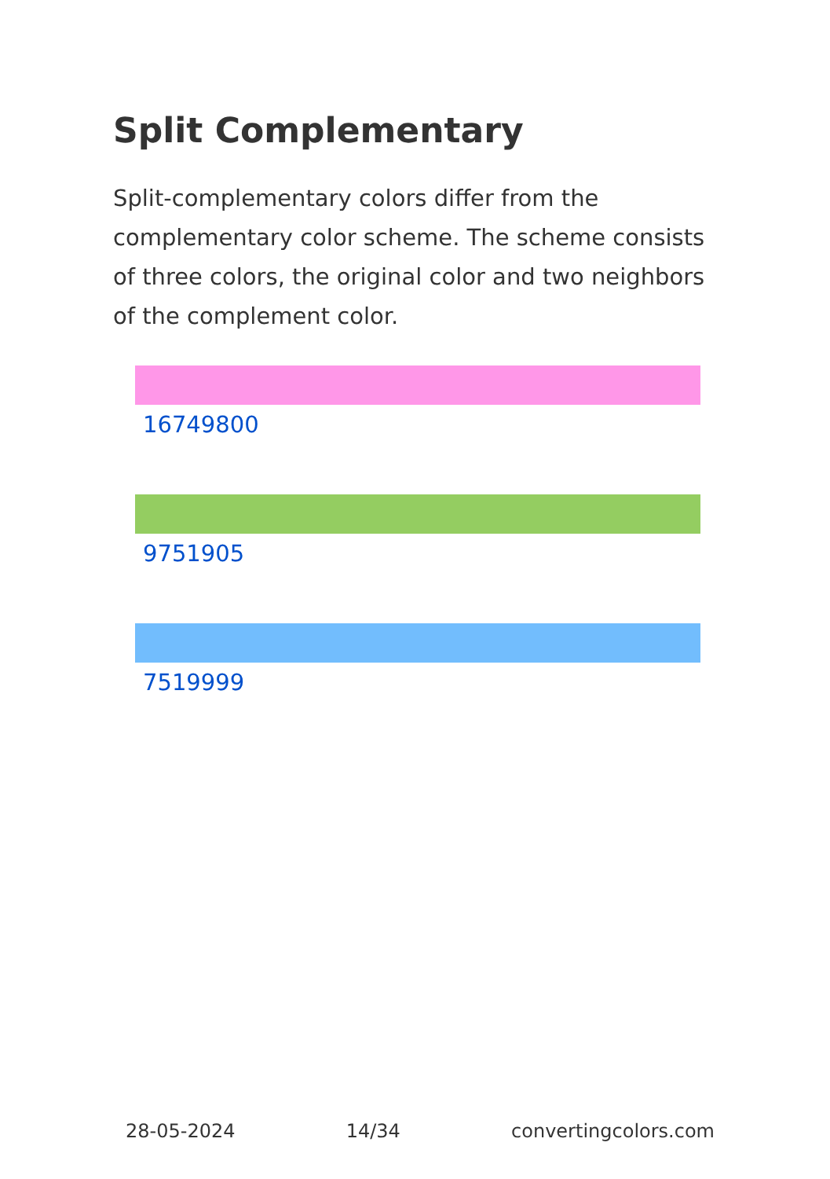Split Complementary
Split-complementary colors differ from the complementary color scheme. The scheme consists of three colors, the original color and two neighbors of the complement color.
16749800
9751905
7519999
28-05-2024 14/34 convertingcolors.com